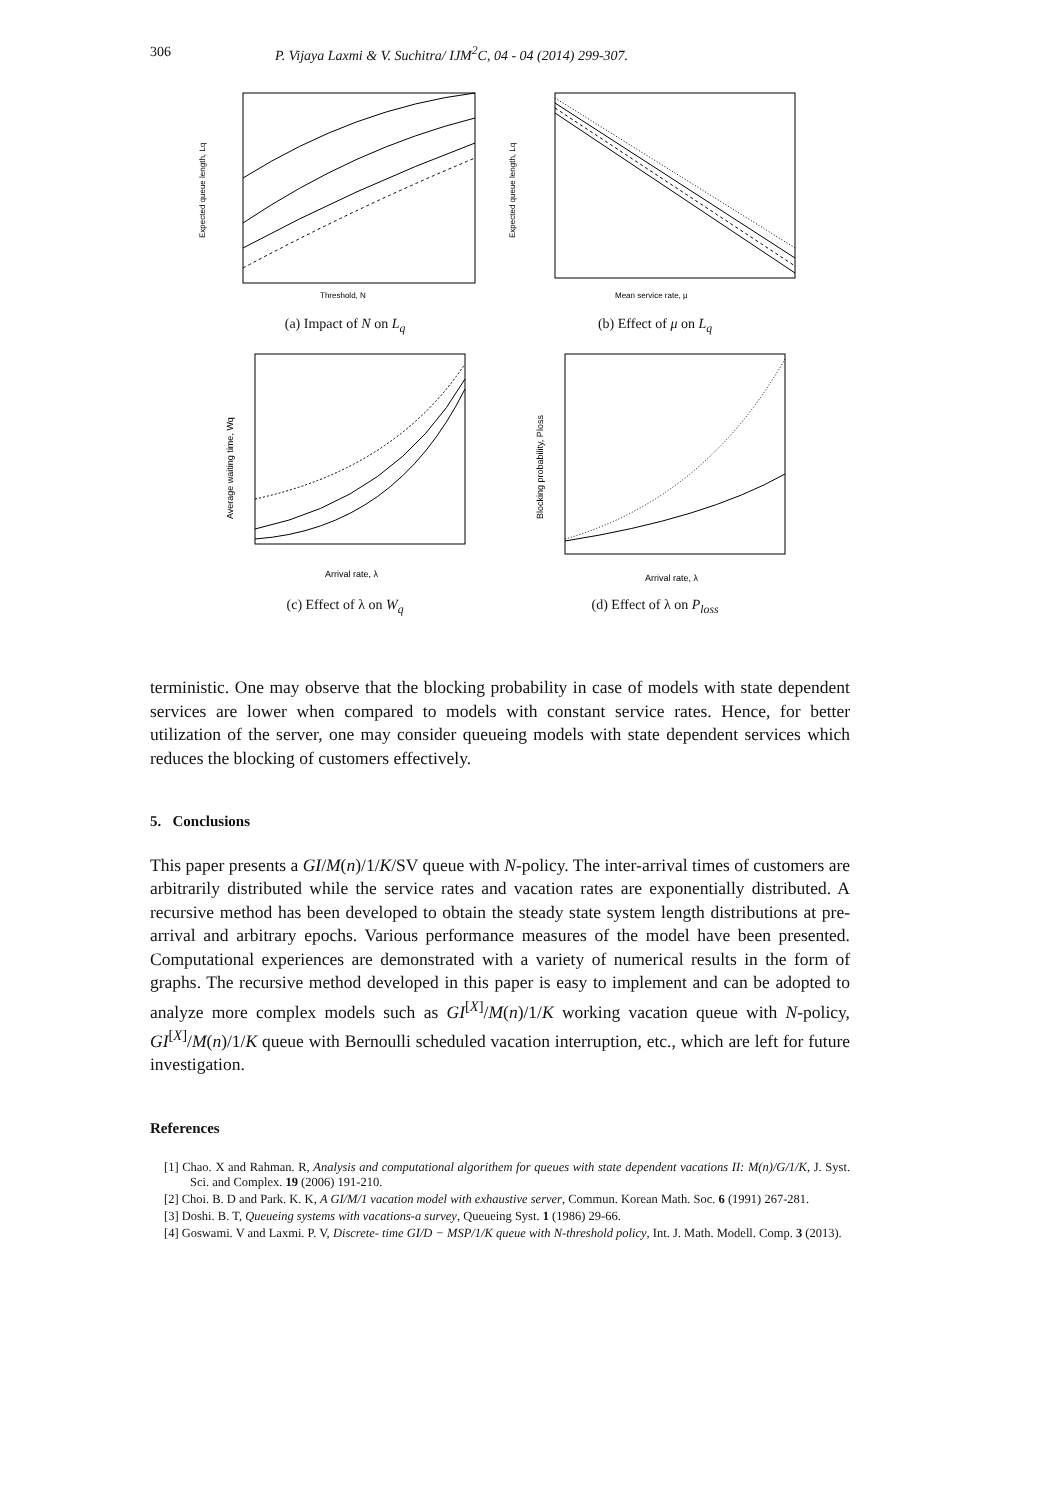306 P. Vijaya Laxmi & V. Suchitra/ IJM<sup>2</sup>C, 04 - 04 (2014) 299-307.
Threshold, N
Expected queue length, Lq
(a) Impact of N on L<sub>q</sub>
Mean service rate, μ
Expected queue length, Lq
(b) Effect of μ on L<sub>q</sub>
Arrival rate, λ
Average waiting time, Wq
(c) Effect of λ on W<sub>q</sub>
Arrival rate, λ
Blocking probability, Ploss
(d) Effect of λ on P<sub>loss</sub>
terministic. One may observe that the blocking probability in case of models with state dependent services are lower when compared to models with constant service rates. Hence, for better utilization of the server, one may consider queueing models with state dependent services which reduces the blocking of customers effectively.
5. Conclusions
This paper presents a GI/M(n)/1/K/SV queue with N-policy. The inter-arrival times of customers are arbitrarily distributed while the service rates and vacation rates are exponentially distributed. A recursive method has been developed to obtain the steady state system length distributions at pre-arrival and arbitrary epochs. Various performance measures of the model have been presented. Computational experiences are demonstrated with a variety of numerical results in the form of graphs. The recursive method developed in this paper is easy to implement and can be adopted to analyze more complex models such as GI<sup>[X]</sup>/M(n)/1/K working vacation queue with N-policy, GI<sup>[X]</sup>/M(n)/1/K queue with Bernoulli scheduled vacation interruption, etc., which are left for future investigation.
References
[1] Chao. X and Rahman. R, Analysis and computational algorithem for queues with state dependent vacations II: M(n)/G/1/K, J. Syst. Sci. and Complex. 19 (2006) 191-210.
[2] Choi. B. D and Park. K. K, A GI/M/1 vacation model with exhaustive server, Commun. Korean Math. Soc. 6 (1991) 267-281.
[3] Doshi. B. T, Queueing systems with vacations-a survey, Queueing Syst. 1 (1986) 29-66.
[4] Goswami. V and Laxmi. P. V, Discrete- time GI/D − MSP/1/K queue with N-threshold policy, Int. J. Math. Modell. Comp. 3 (2013).